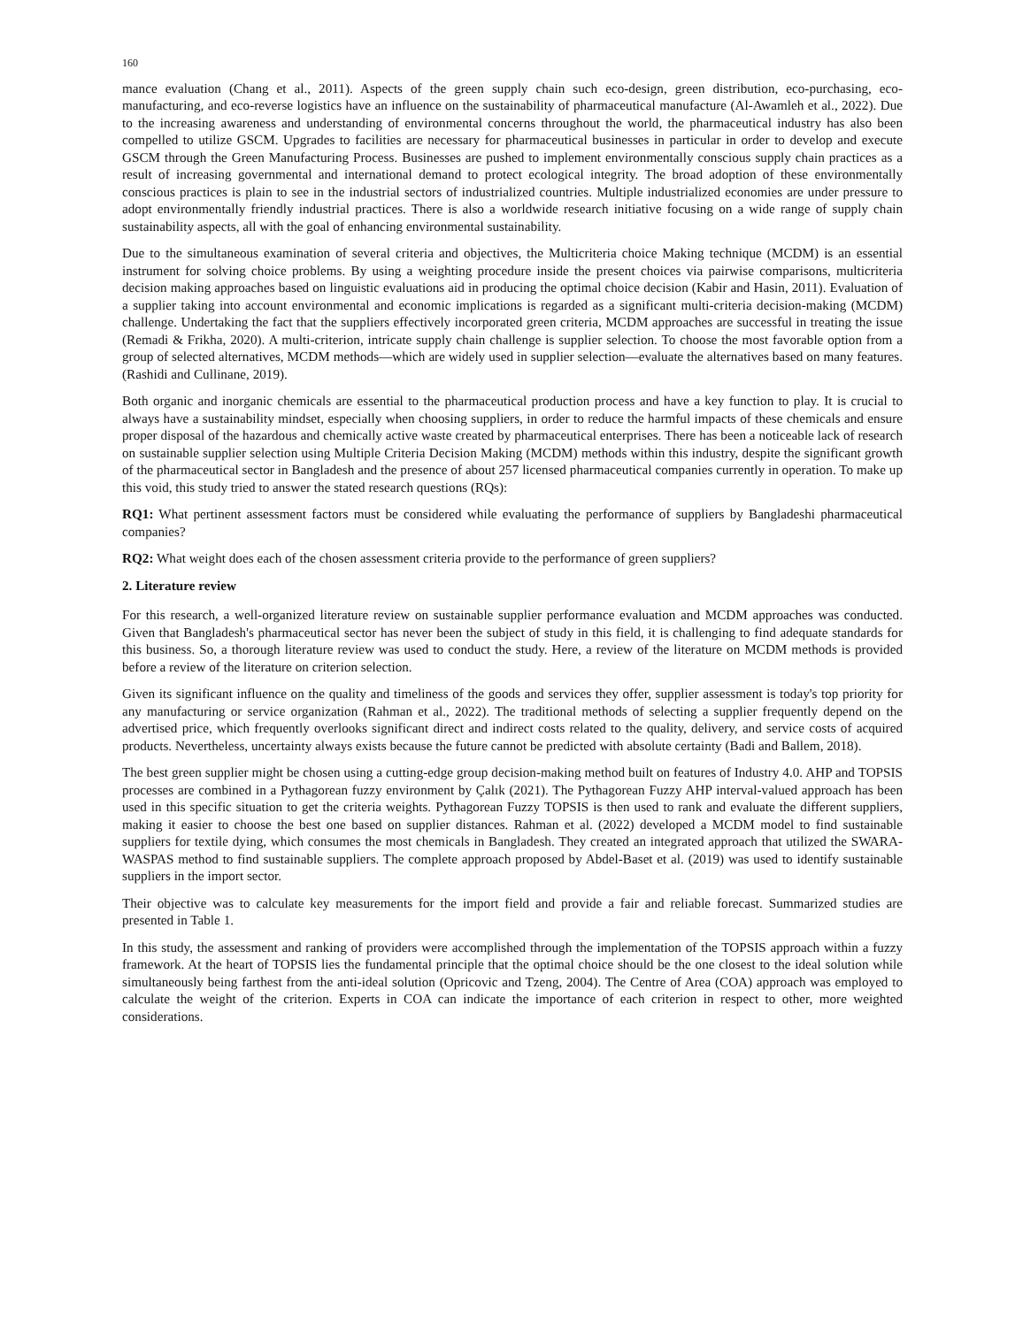160
mance evaluation (Chang et al., 2011). Aspects of the green supply chain such eco-design, green distribution, eco-purchasing, eco-manufacturing, and eco-reverse logistics have an influence on the sustainability of pharmaceutical manufacture (Al-Awamleh et al., 2022). Due to the increasing awareness and understanding of environmental concerns throughout the world, the pharmaceutical industry has also been compelled to utilize GSCM. Upgrades to facilities are necessary for pharmaceutical businesses in particular in order to develop and execute GSCM through the Green Manufacturing Process. Businesses are pushed to implement environmentally conscious supply chain practices as a result of increasing governmental and international demand to protect ecological integrity. The broad adoption of these environmentally conscious practices is plain to see in the industrial sectors of industrialized countries. Multiple industrialized economies are under pressure to adopt environmentally friendly industrial practices. There is also a worldwide research initiative focusing on a wide range of supply chain sustainability aspects, all with the goal of enhancing environmental sustainability.
Due to the simultaneous examination of several criteria and objectives, the Multicriteria choice Making technique (MCDM) is an essential instrument for solving choice problems. By using a weighting procedure inside the present choices via pairwise comparisons, multicriteria decision making approaches based on linguistic evaluations aid in producing the optimal choice decision (Kabir and Hasin, 2011). Evaluation of a supplier taking into account environmental and economic implications is regarded as a significant multi-criteria decision-making (MCDM) challenge. Undertaking the fact that the suppliers effectively incorporated green criteria, MCDM approaches are successful in treating the issue (Remadi & Frikha, 2020). A multi-criterion, intricate supply chain challenge is supplier selection. To choose the most favorable option from a group of selected alternatives, MCDM methods—which are widely used in supplier selection—evaluate the alternatives based on many features. (Rashidi and Cullinane, 2019).
Both organic and inorganic chemicals are essential to the pharmaceutical production process and have a key function to play. It is crucial to always have a sustainability mindset, especially when choosing suppliers, in order to reduce the harmful impacts of these chemicals and ensure proper disposal of the hazardous and chemically active waste created by pharmaceutical enterprises. There has been a noticeable lack of research on sustainable supplier selection using Multiple Criteria Decision Making (MCDM) methods within this industry, despite the significant growth of the pharmaceutical sector in Bangladesh and the presence of about 257 licensed pharmaceutical companies currently in operation. To make up this void, this study tried to answer the stated research questions (RQs):
RQ1: What pertinent assessment factors must be considered while evaluating the performance of suppliers by Bangladeshi pharmaceutical companies?
RQ2: What weight does each of the chosen assessment criteria provide to the performance of green suppliers?
2. Literature review
For this research, a well-organized literature review on sustainable supplier performance evaluation and MCDM approaches was conducted. Given that Bangladesh's pharmaceutical sector has never been the subject of study in this field, it is challenging to find adequate standards for this business. So, a thorough literature review was used to conduct the study. Here, a review of the literature on MCDM methods is provided before a review of the literature on criterion selection.
Given its significant influence on the quality and timeliness of the goods and services they offer, supplier assessment is today's top priority for any manufacturing or service organization (Rahman et al., 2022). The traditional methods of selecting a supplier frequently depend on the advertised price, which frequently overlooks significant direct and indirect costs related to the quality, delivery, and service costs of acquired products. Nevertheless, uncertainty always exists because the future cannot be predicted with absolute certainty (Badi and Ballem, 2018).
The best green supplier might be chosen using a cutting-edge group decision-making method built on features of Industry 4.0. AHP and TOPSIS processes are combined in a Pythagorean fuzzy environment by Çalık (2021). The Pythagorean Fuzzy AHP interval-valued approach has been used in this specific situation to get the criteria weights. Pythagorean Fuzzy TOPSIS is then used to rank and evaluate the different suppliers, making it easier to choose the best one based on supplier distances. Rahman et al. (2022) developed a MCDM model to find sustainable suppliers for textile dying, which consumes the most chemicals in Bangladesh. They created an integrated approach that utilized the SWARA-WASPAS method to find sustainable suppliers. The complete approach proposed by Abdel-Baset et al. (2019) was used to identify sustainable suppliers in the import sector.
Their objective was to calculate key measurements for the import field and provide a fair and reliable forecast. Summarized studies are presented in Table 1.
In this study, the assessment and ranking of providers were accomplished through the implementation of the TOPSIS approach within a fuzzy framework. At the heart of TOPSIS lies the fundamental principle that the optimal choice should be the one closest to the ideal solution while simultaneously being farthest from the anti-ideal solution (Opricovic and Tzeng, 2004). The Centre of Area (COA) approach was employed to calculate the weight of the criterion. Experts in COA can indicate the importance of each criterion in respect to other, more weighted considerations.